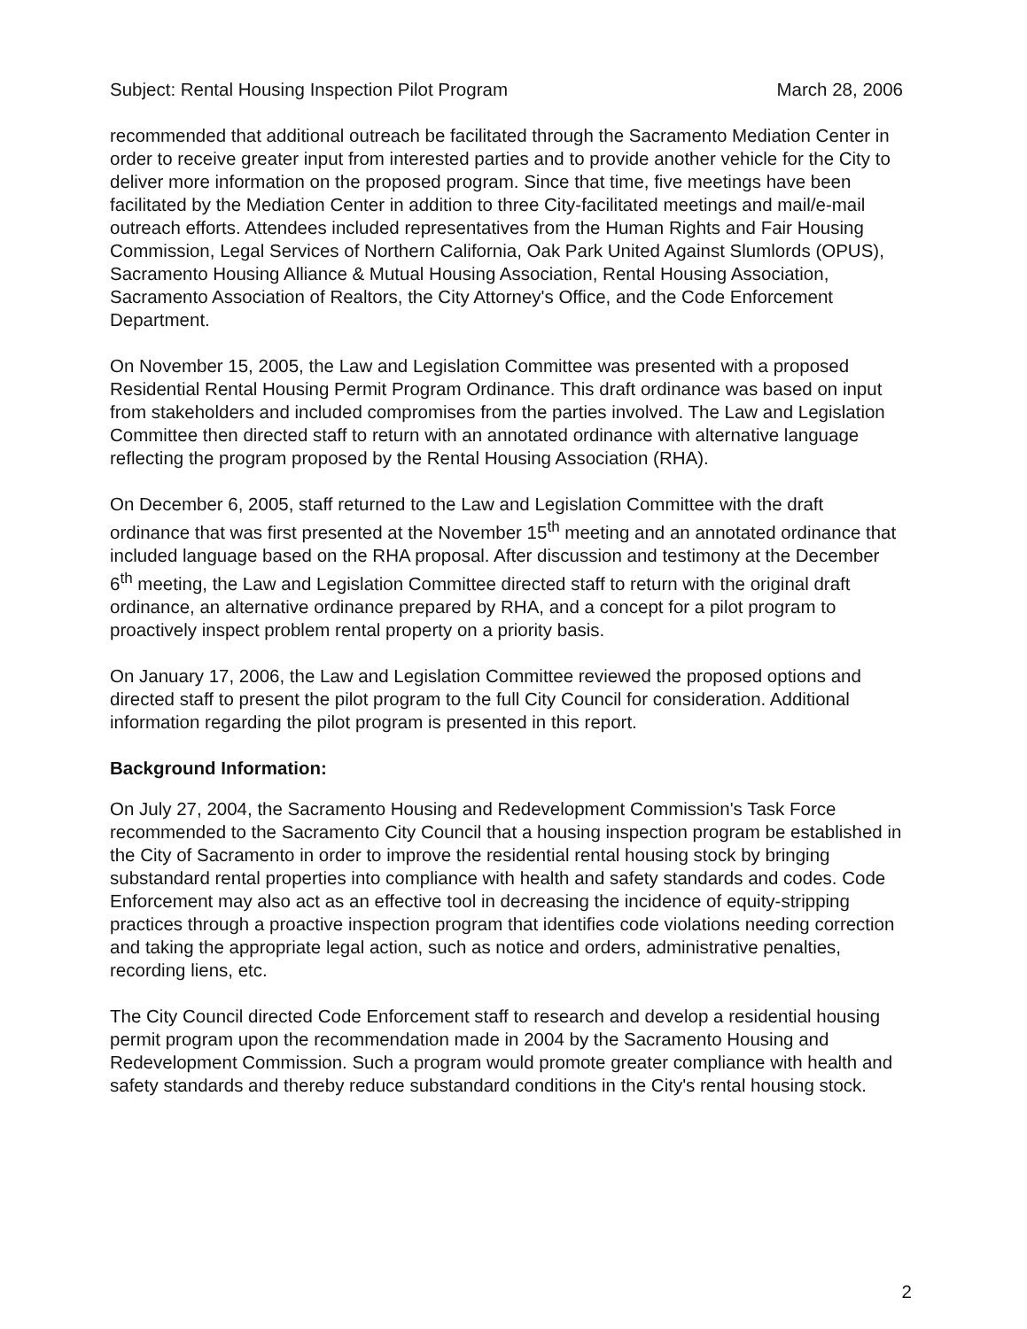Subject: Rental Housing Inspection Pilot Program March 28, 2006
recommended that additional outreach be facilitated through the Sacramento Mediation Center in order to receive greater input from interested parties and to provide another vehicle for the City to deliver more information on the proposed program. Since that time, five meetings have been facilitated by the Mediation Center in addition to three City-facilitated meetings and mail/e-mail outreach efforts. Attendees included representatives from the Human Rights and Fair Housing Commission, Legal Services of Northern California, Oak Park United Against Slumlords (OPUS), Sacramento Housing Alliance & Mutual Housing Association, Rental Housing Association, Sacramento Association of Realtors, the City Attorney's Office, and the Code Enforcement Department.
On November 15, 2005, the Law and Legislation Committee was presented with a proposed Residential Rental Housing Permit Program Ordinance. This draft ordinance was based on input from stakeholders and included compromises from the parties involved. The Law and Legislation Committee then directed staff to return with an annotated ordinance with alternative language reflecting the program proposed by the Rental Housing Association (RHA).
On December 6, 2005, staff returned to the Law and Legislation Committee with the draft ordinance that was first presented at the November 15<sup>th</sup> meeting and an annotated ordinance that included language based on the RHA proposal. After discussion and testimony at the December 6<sup>th</sup> meeting, the Law and Legislation Committee directed staff to return with the original draft ordinance, an alternative ordinance prepared by RHA, and a concept for a pilot program to proactively inspect problem rental property on a priority basis.
On January 17, 2006, the Law and Legislation Committee reviewed the proposed options and directed staff to present the pilot program to the full City Council for consideration. Additional information regarding the pilot program is presented in this report.
Background Information:
On July 27, 2004, the Sacramento Housing and Redevelopment Commission's Task Force recommended to the Sacramento City Council that a housing inspection program be established in the City of Sacramento in order to improve the residential rental housing stock by bringing substandard rental properties into compliance with health and safety standards and codes. Code Enforcement may also act as an effective tool in decreasing the incidence of equity-stripping practices through a proactive inspection program that identifies code violations needing correction and taking the appropriate legal action, such as notice and orders, administrative penalties, recording liens, etc.
The City Council directed Code Enforcement staff to research and develop a residential housing permit program upon the recommendation made in 2004 by the Sacramento Housing and Redevelopment Commission. Such a program would promote greater compliance with health and safety standards and thereby reduce substandard conditions in the City's rental housing stock.
2